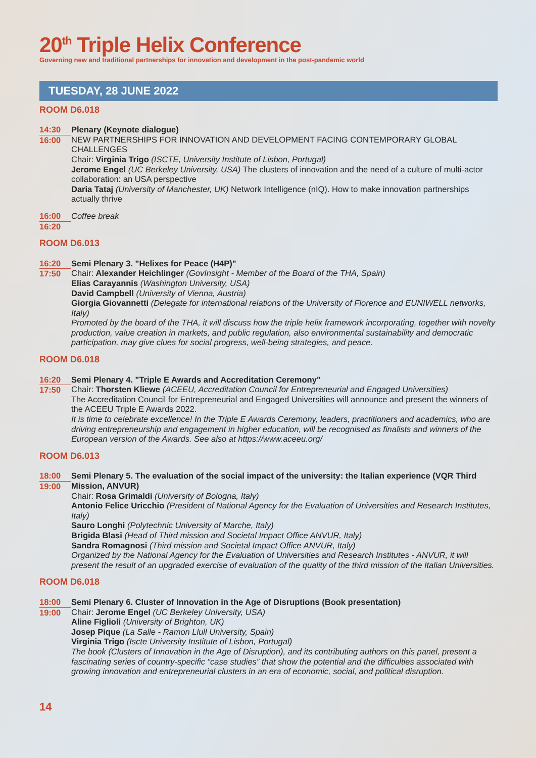20<sup>th</sup> Triple Helix Conference
Governing new and traditional partnerships for innovation and development in the post-pandemic world
TUESDAY, 28 JUNE 2022
ROOM D6.018
14:30
16:00
Plenary (Keynote dialogue)
NEW PARTNERSHIPS FOR INNOVATION AND DEVELOPMENT FACING CONTEMPORARY GLOBAL CHALLENGES
Chair: Virginia Trigo (ISCTE, University Institute of Lisbon, Portugal)
Jerome Engel (UC Berkeley University, USA) The clusters of innovation and the need of a culture of multi-actor collaboration: an USA perspective
Daria Tataj (University of Manchester, UK) Network Intelligence (nIQ). How to make innovation partnerships actually thrive
16:00
16:20
Coffee break
ROOM D6.013
16:20
17:50
Semi Plenary 3. "Helixes for Peace (H4P)"
Chair: Alexander Heichlinger (GovInsight - Member of the Board of the THA, Spain)
Elias Carayannis (Washington University, USA)
David Campbell (University of Vienna, Austria)
Giorgia Giovannetti (Delegate for international relations of the University of Florence and EUNIWELL networks, Italy)
Promoted by the board of the THA, it will discuss how the triple helix framework incorporating, together with novelty production, value creation in markets, and public regulation, also environmental sustainability and democratic participation, may give clues for social progress, well-being strategies, and peace.
ROOM D6.018
16:20
17:50
Semi Plenary 4. "Triple E Awards and Accreditation Ceremony"
Chair: Thorsten Kliewe (ACEEU, Accreditation Council for Entrepreneurial and Engaged Universities)
The Accreditation Council for Entrepreneurial and Engaged Universities will announce and present the winners of the ACEEU Triple E Awards 2022.
It is time to celebrate excellence! In the Triple E Awards Ceremony, leaders, practitioners and academics, who are driving entrepreneurship and engagement in higher education, will be recognised as finalists and winners of the European version of the Awards. See also at https://www.aceeu.org/
ROOM D6.013
18:00
19:00
Semi Plenary 5. The evaluation of the social impact of the university: the Italian experience (VQR Third Mission, ANVUR)
Chair: Rosa Grimaldi (University of Bologna, Italy)
Antonio Felice Uricchio (President of National Agency for the Evaluation of Universities and Research Institutes, Italy)
Sauro Longhi (Polytechnic University of Marche, Italy)
Brigida Blasi (Head of Third mission and Societal Impact Office ANVUR, Italy)
Sandra Romagnosi (Third mission and Societal Impact Office ANVUR, Italy)
Organized by the National Agency for the Evaluation of Universities and Research Institutes - ANVUR, it will present the result of an upgraded exercise of evaluation of the quality of the third mission of the Italian Universities.
ROOM D6.018
18:00
19:00
Semi Plenary 6. Cluster of Innovation in the Age of Disruptions (Book presentation)
Chair: Jerome Engel (UC Berkeley University, USA)
Aline Figlioli (University of Brighton, UK)
Josep Pique (La Salle - Ramon Llull University, Spain)
Virginia Trigo (Iscte University Institute of Lisbon, Portugal)
The book (Clusters of Innovation in the Age of Disruption), and its contributing authors on this panel, present a fascinating series of country-specific “case studies” that show the potential and the difficulties associated with growing innovation and entrepreneurial clusters in an era of economic, social, and political disruption.
14